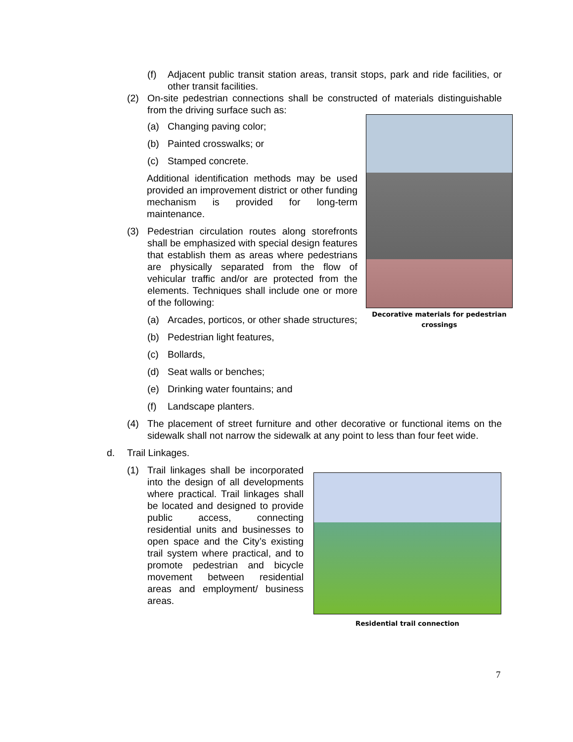(f) Adjacent public transit station areas, transit stops, park and ride facilities, or other transit facilities.
(2) On-site pedestrian connections shall be constructed of materials distinguishable from the driving surface such as:
(a) Changing paving color;
(b) Painted crosswalks; or
(c) Stamped concrete.
Additional identification methods may be used provided an improvement district or other funding mechanism is provided for long-term maintenance.
(3) Pedestrian circulation routes along storefronts shall be emphasized with special design features that establish them as areas where pedestrians are physically separated from the flow of vehicular traffic and/or are protected from the elements. Techniques shall include one or more of the following:
(a) Arcades, porticos, or other shade structures;
(b) Pedestrian light features,
(c) Bollards,
(d) Seat walls or benches;
(e) Drinking water fountains; and
(f) Landscape planters.
(4) The placement of street furniture and other decorative or functional items on the sidewalk shall not narrow the sidewalk at any point to less than four feet wide.
d. Trail Linkages.
(1) Trail linkages shall be incorporated into the design of all developments where practical. Trail linkages shall be located and designed to provide public access, connecting residential units and businesses to open space and the City’s existing trail system where practical, and to promote pedestrian and bicycle movement between residential areas and employment/ business areas.
Decorative materials for pedestrian crossings
Residential trail connection
7